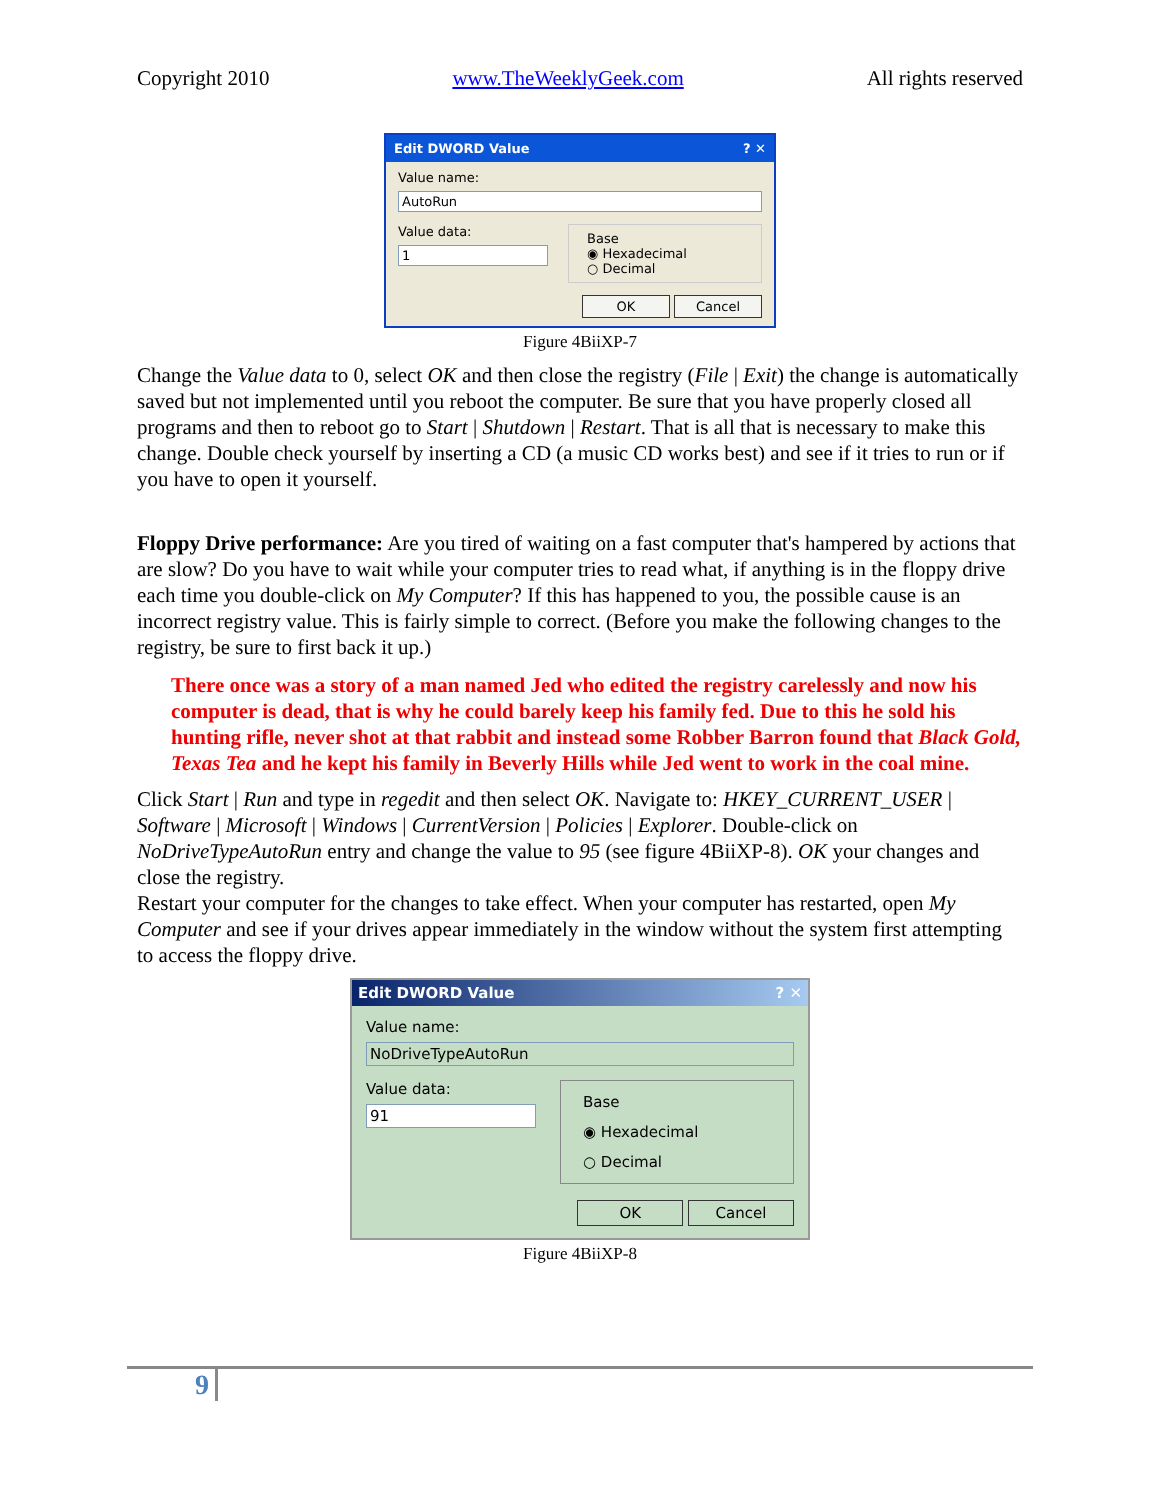Copyright 2010 www.TheWeeklyGeek.com All rights reserved
Edit DWORD Value? ✕
Value name:
AutoRun
Value data:
1
Base
◉ Hexadecimal
○ Decimal
OK Cancel
Figure 4BiiXP-7
Change the Value data to 0, select OK and then close the registry (File | Exit) the change is automatically saved but not implemented until you reboot the computer. Be sure that you have properly closed all programs and then to reboot go to Start | Shutdown | Restart. That is all that is necessary to make this change. Double check yourself by inserting a CD (a music CD works best) and see if it tries to run or if you have to open it yourself.
Floppy Drive performance: Are you tired of waiting on a fast computer that's hampered by actions that are slow? Do you have to wait while your computer tries to read what, if anything is in the floppy drive each time you double-click on My Computer? If this has happened to you, the possible cause is an incorrect registry value. This is fairly simple to correct. (Before you make the following changes to the registry, be sure to first back it up.)
There once was a story of a man named Jed who edited the registry carelessly and now his computer is dead, that is why he could barely keep his family fed. Due to this he sold his hunting rifle, never shot at that rabbit and instead some Robber Barron found that Black Gold, Texas Tea and he kept his family in Beverly Hills while Jed went to work in the coal mine.
Click Start | Run and type in regedit and then select OK. Navigate to: HKEY_CURRENT_USER | Software | Microsoft | Windows | CurrentVersion | Policies | Explorer. Double-click on NoDriveTypeAutoRun entry and change the value to 95 (see figure 4BiiXP-8). OK your changes and close the registry.
Restart your computer for the changes to take effect. When your computer has restarted, open My Computer and see if your drives appear immediately in the window without the system first attempting to access the floppy drive.
Edit DWORD Value? ✕
Value name:
NoDriveTypeAutoRun
Value data:
91
Base
◉ Hexadecimal
○ Decimal
OK Cancel
Figure 4BiiXP-8
9